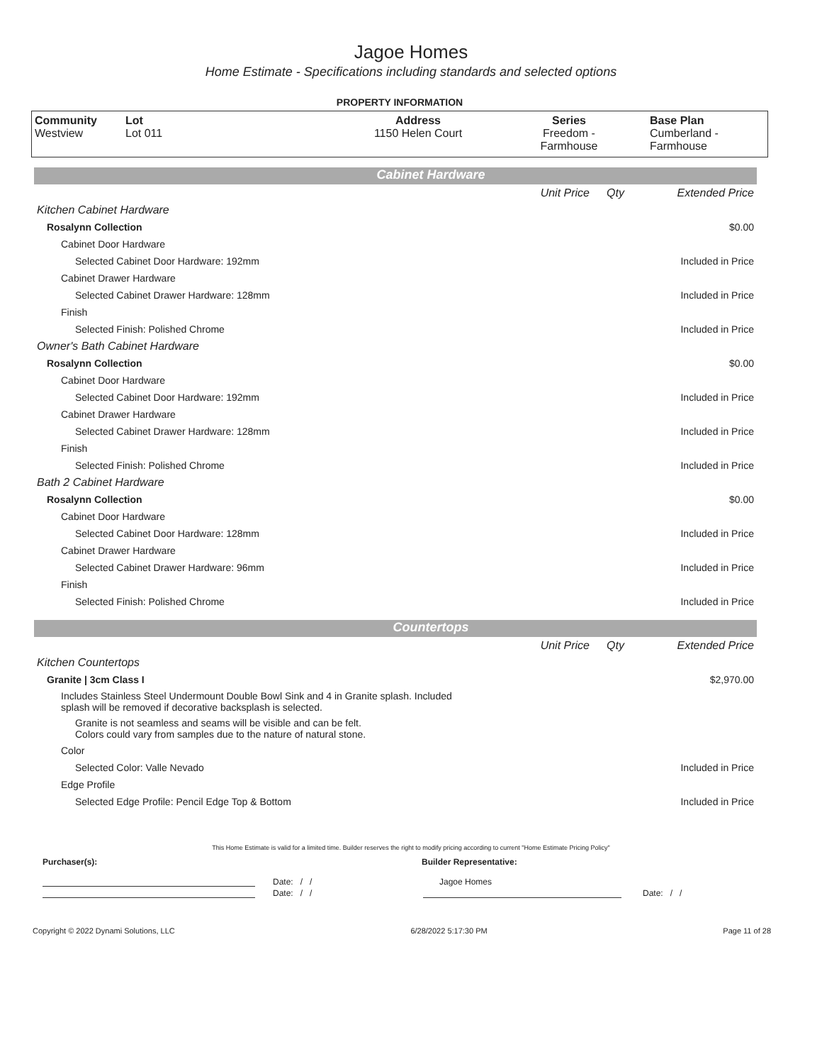Jagoe Homes
Home Estimate - Specifications including standards and selected options
PROPERTY INFORMATION
| Community Westview | Lot Lot 011 | Address 1150 Helen Court | Series Freedom - Farmhouse | Base Plan Cumberland - Farmhouse |
Cabinet Hardware
| | Unit Price | Qty | Extended Price |
| Kitchen Cabinet Hardware | | | |
| Rosalynn Collection | | | $0.00 |
| Cabinet Door Hardware | | | |
| Selected Cabinet Door Hardware: 192mm | | | Included in Price |
| Cabinet Drawer Hardware | | | |
| Selected Cabinet Drawer Hardware: 128mm | | | Included in Price |
| Finish | | | |
| Selected Finish: Polished Chrome | | | Included in Price |
| Owner's Bath Cabinet Hardware | | | |
| Rosalynn Collection | | | $0.00 |
| Cabinet Door Hardware | | | |
| Selected Cabinet Door Hardware: 192mm | | | Included in Price |
| Cabinet Drawer Hardware | | | |
| Selected Cabinet Drawer Hardware: 128mm | | | Included in Price |
| Finish | | | |
| Selected Finish: Polished Chrome | | | Included in Price |
| Bath 2 Cabinet Hardware | | | |
| Rosalynn Collection | | | $0.00 |
| Cabinet Door Hardware | | | |
| Selected Cabinet Door Hardware: 128mm | | | Included in Price |
| Cabinet Drawer Hardware | | | |
| Selected Cabinet Drawer Hardware: 96mm | | | Included in Price |
| Finish | | | |
| Selected Finish: Polished Chrome | | | Included in Price |
Countertops
| | Unit Price | Qty | Extended Price |
| Kitchen Countertops | | | |
| Granite / 3cm Class I | | | $2,970.00 |
| Includes Stainless Steel Undermount Double Bowl Sink and 4 in Granite splash. Included splash will be removed if decorative backsplash is selected. | | | |
| Granite is not seamless and seams will be visible and can be felt. Colors could vary from samples due to the nature of natural stone. | | | |
| Color | | | |
| Selected Color: Valle Nevado | | | Included in Price |
| Edge Profile | | | |
| Selected Edge Profile: Pencil Edge Top & Bottom | | | Included in Price |
This Home Estimate is valid for a limited time. Builder reserves the right to modify pricing according to current "Home Estimate Pricing Policy"
Purchaser(s): Builder Representative:
Date: / / Jagoe Homes
Date: / / Date: / /
Copyright © 2022 Dynami Solutions, LLC 6/28/2022 5:17:30 PM Page 11 of 28